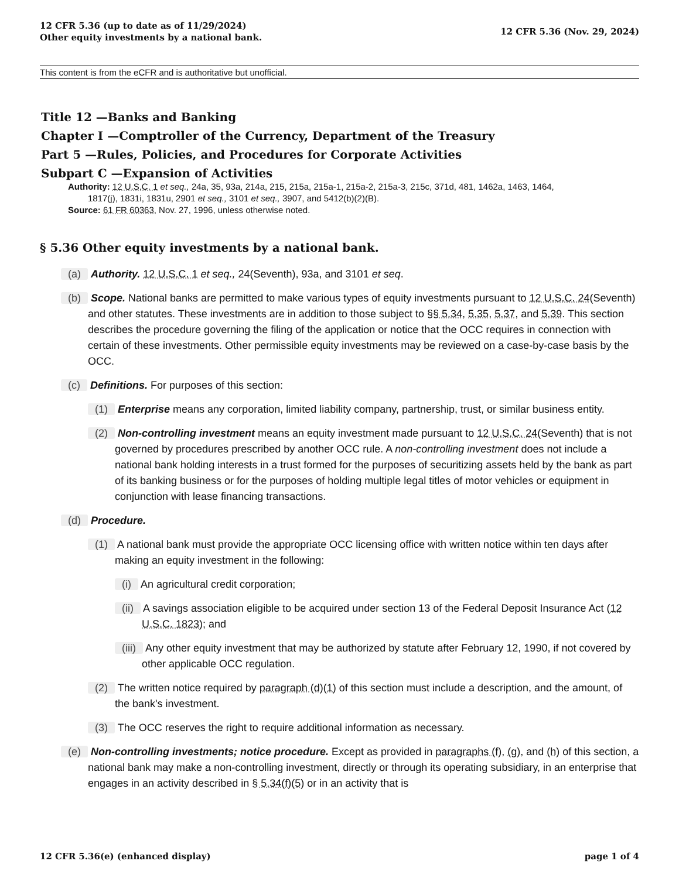12 CFR 5.36 (up to date as of 11/29/2024)
Other equity investments by a national bank.
12 CFR 5.36 (Nov. 29, 2024)
This content is from the eCFR and is authoritative but unofficial.
Title 12 —Banks and Banking
Chapter I —Comptroller of the Currency, Department of the Treasury
Part 5 —Rules, Policies, and Procedures for Corporate Activities
Subpart C —Expansion of Activities
Authority: 12 U.S.C. 1 et seq., 24a, 35, 93a, 214a, 215, 215a, 215a-1, 215a-2, 215a-3, 215c, 371d, 481, 1462a, 1463, 1464,
1817(j), 1831i, 1831u, 2901 et seq., 3101 et seq., 3907, and 5412(b)(2)(B).
Source: 61 FR 60363, Nov. 27, 1996, unless otherwise noted.
§ 5.36 Other equity investments by a national bank.
(a) Authority. 12 U.S.C. 1 et seq., 24(Seventh), 93a, and 3101 et seq.
(b) Scope. National banks are permitted to make various types of equity investments pursuant to 12 U.S.C. 24(Seventh) and other statutes. These investments are in addition to those subject to §§ 5.34, 5.35, 5.37, and 5.39. This section describes the procedure governing the filing of the application or notice that the OCC requires in connection with certain of these investments. Other permissible equity investments may be reviewed on a case-by-case basis by the OCC.
(c) Definitions. For purposes of this section:
(1) Enterprise means any corporation, limited liability company, partnership, trust, or similar business entity.
(2) Non-controlling investment means an equity investment made pursuant to 12 U.S.C. 24(Seventh) that is not governed by procedures prescribed by another OCC rule. A non-controlling investment does not include a national bank holding interests in a trust formed for the purposes of securitizing assets held by the bank as part of its banking business or for the purposes of holding multiple legal titles of motor vehicles or equipment in conjunction with lease financing transactions.
(d) Procedure.
(1) A national bank must provide the appropriate OCC licensing office with written notice within ten days after making an equity investment in the following:
(i) An agricultural credit corporation;
(ii) A savings association eligible to be acquired under section 13 of the Federal Deposit Insurance Act (12 U.S.C. 1823); and
(iii) Any other equity investment that may be authorized by statute after February 12, 1990, if not covered by other applicable OCC regulation.
(2) The written notice required by paragraph (d)(1) of this section must include a description, and the amount, of the bank's investment.
(3) The OCC reserves the right to require additional information as necessary.
(e) Non-controlling investments; notice procedure. Except as provided in paragraphs (f), (g), and (h) of this section, a national bank may make a non-controlling investment, directly or through its operating subsidiary, in an enterprise that engages in an activity described in § 5.34(f)(5) or in an activity that is
12 CFR 5.36(e) (enhanced display)
page 1 of 4